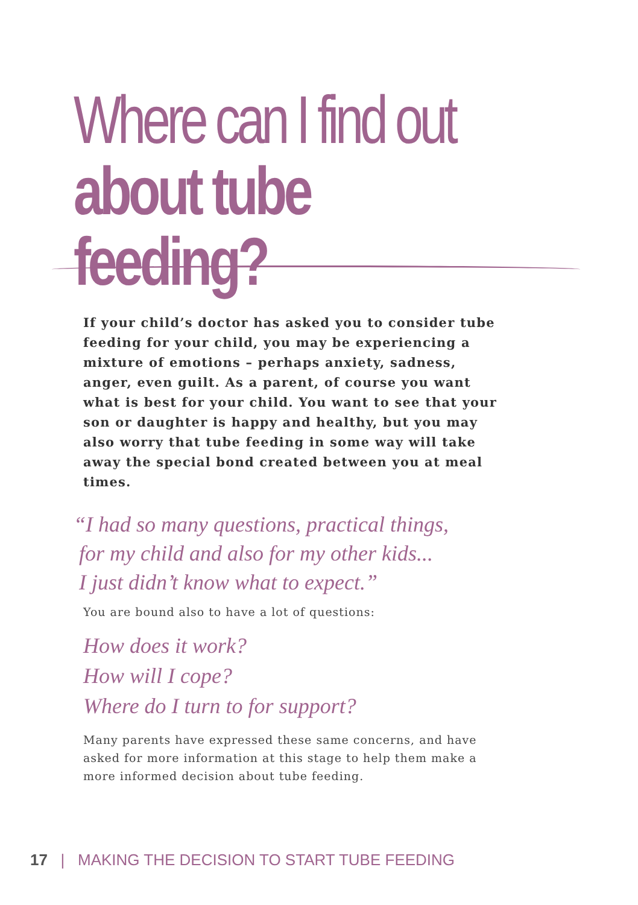Where can I find out
about tube feeding?
If your child’s doctor has asked you to consider tube feeding for your child, you may be experiencing a mixture of emotions – perhaps anxiety, sadness, anger, even guilt. As a parent, of course you want what is best for your child. You want to see that your son or daughter is happy and healthy, but you may also worry that tube feeding in some way will take away the special bond created between you at meal times.
“I had so many questions, practical things,
for my child and also for my other kids...
I just didn’t know what to expect.”
You are bound also to have a lot of questions:
How does it work?
How will I cope?
Where do I turn to for support?
Many parents have expressed these same concerns, and have asked for more information at this stage to help them make a more informed decision about tube feeding.
17 | MAKING THE DECISION TO START TUBE FEEDING